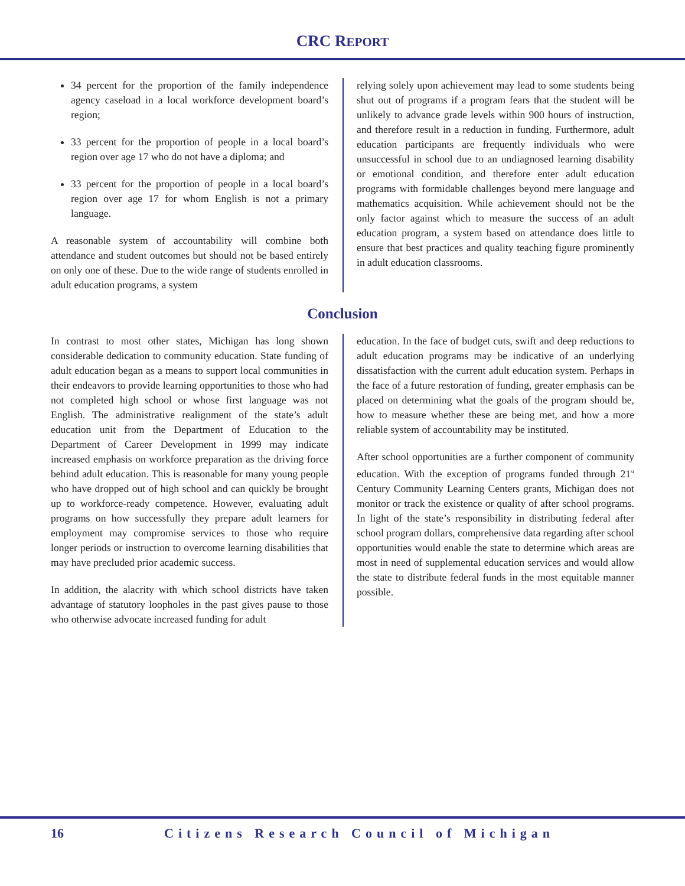CRC REPORT
34 percent for the proportion of the family independence agency caseload in a local workforce development board’s region;
33 percent for the proportion of people in a local board’s region over age 17 who do not have a diploma; and
33 percent for the proportion of people in a local board’s region over age 17 for whom English is not a primary language.
A reasonable system of accountability will combine both attendance and student outcomes but should not be based entirely on only one of these. Due to the wide range of students enrolled in adult education programs, a system
relying solely upon achievement may lead to some students being shut out of programs if a program fears that the student will be unlikely to advance grade levels within 900 hours of instruction, and therefore result in a reduction in funding. Furthermore, adult education participants are frequently individuals who were unsuccessful in school due to an undiagnosed learning disability or emotional condition, and therefore enter adult education programs with formidable challenges beyond mere language and mathematics acquisition. While achievement should not be the only factor against which to measure the success of an adult education program, a system based on attendance does little to ensure that best practices and quality teaching figure prominently in adult education classrooms.
Conclusion
In contrast to most other states, Michigan has long shown considerable dedication to community education. State funding of adult education began as a means to support local communities in their endeavors to provide learning opportunities to those who had not completed high school or whose first language was not English. The administrative realignment of the state’s adult education unit from the Department of Education to the Department of Career Development in 1999 may indicate increased emphasis on workforce preparation as the driving force behind adult education. This is reasonable for many young people who have dropped out of high school and can quickly be brought up to workforce-ready competence. However, evaluating adult programs on how successfully they prepare adult learners for employment may compromise services to those who require longer periods or instruction to overcome learning disabilities that may have precluded prior academic success.
In addition, the alacrity with which school districts have taken advantage of statutory loopholes in the past gives pause to those who otherwise advocate increased funding for adult
education. In the face of budget cuts, swift and deep reductions to adult education programs may be indicative of an underlying dissatisfaction with the current adult education system. Perhaps in the face of a future restoration of funding, greater emphasis can be placed on determining what the goals of the program should be, how to measure whether these are being met, and how a more reliable system of accountability may be instituted.
After school opportunities are a further component of community education. With the exception of programs funded through 21<sup>st</sup> Century Community Learning Centers grants, Michigan does not monitor or track the existence or quality of after school programs. In light of the state’s responsibility in distributing federal after school program dollars, comprehensive data regarding after school opportunities would enable the state to determine which areas are most in need of supplemental education services and would allow the state to distribute federal funds in the most equitable manner possible.
16 Citizens Research Council of Michigan